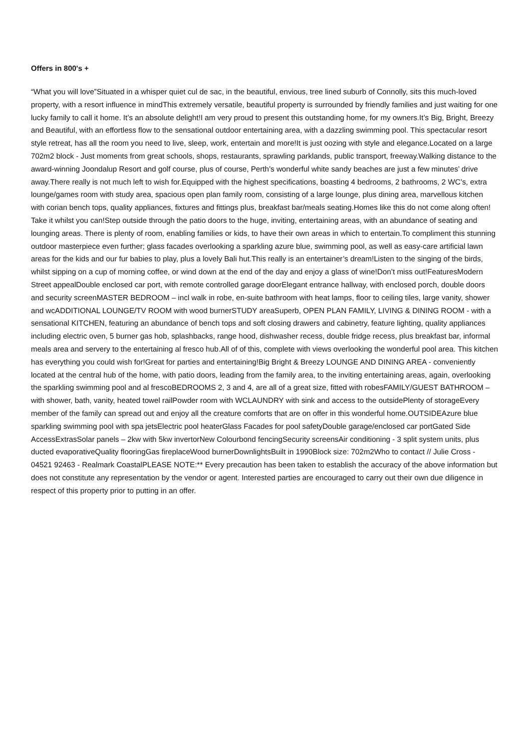Offers in 800's +
“What you will love”Situated in a whisper quiet cul de sac, in the beautiful, envious, tree lined suburb of Connolly, sits this much-loved property, with a resort influence in mindThis extremely versatile, beautiful property is surrounded by friendly families and just waiting for one lucky family to call it home. It’s an absolute delight!I am very proud to present this outstanding home, for my owners.It’s Big, Bright, Breezy and Beautiful, with an effortless flow to the sensational outdoor entertaining area, with a dazzling swimming pool. This spectacular resort style retreat, has all the room you need to live, sleep, work, entertain and more!It is just oozing with style and elegance.Located on a large 702m2 block - Just moments from great schools, shops, restaurants, sprawling parklands, public transport, freeway.Walking distance to the award-winning Joondalup Resort and golf course, plus of course, Perth’s wonderful white sandy beaches are just a few minutes’ drive away.There really is not much left to wish for.Equipped with the highest specifications, boasting 4 bedrooms, 2 bathrooms, 2 WC’s, extra lounge/games room with study area, spacious open plan family room, consisting of a large lounge, plus dining area, marvellous kitchen with corian bench tops, quality appliances, fixtures and fittings plus, breakfast bar/meals seating.Homes like this do not come along often! Take it whilst you can!Step outside through the patio doors to the huge, inviting, entertaining areas, with an abundance of seating and lounging areas. There is plenty of room, enabling families or kids, to have their own areas in which to entertain.To compliment this stunning outdoor masterpiece even further; glass facades overlooking a sparkling azure blue, swimming pool, as well as easy-care artificial lawn areas for the kids and our fur babies to play, plus a lovely Bali hut.This really is an entertainer’s dream!Listen to the singing of the birds, whilst sipping on a cup of morning coffee, or wind down at the end of the day and enjoy a glass of wine!Don’t miss out!FeaturesModern Street appealDouble enclosed car port, with remote controlled garage doorElegant entrance hallway, with enclosed porch, double doors and security screenMASTER BEDROOM – incl walk in robe, en-suite bathroom with heat lamps, floor to ceiling tiles, large vanity, shower and wcADDITIONAL LOUNGE/TV ROOM with wood burnerSTUDY areaSuperb, OPEN PLAN FAMILY, LIVING & DINING ROOM - with a sensational KITCHEN, featuring an abundance of bench tops and soft closing drawers and cabinetry, feature lighting, quality appliances including electric oven, 5 burner gas hob, splashbacks, range hood, dishwasher recess, double fridge recess, plus breakfast bar, informal meals area and servery to the entertaining al fresco hub.All of of this, complete with views overlooking the wonderful pool area. This kitchen has everything you could wish for!Great for parties and entertaining!Big Bright & Breezy LOUNGE AND DINING AREA - conveniently located at the central hub of the home, with patio doors, leading from the family area, to the inviting entertaining areas, again, overlooking the sparkling swimming pool and al frescoBEDROOMS 2, 3 and 4, are all of a great size, fitted with robesFAMILY/GUEST BATHROOM – with shower, bath, vanity, heated towel railPowder room with WCLAUNDRY with sink and access to the outsidePlenty of storageEvery member of the family can spread out and enjoy all the creature comforts that are on offer in this wonderful home.OUTSIDEAzure blue sparkling swimming pool with spa jetsElectric pool heaterGlass Facades for pool safetyDouble garage/enclosed car portGated Side AccessExtrasSolar panels – 2kw with 5kw invertorNew Colourbond fencingSecurity screensAir conditioning - 3 split system units, plus ducted evaporativeQuality flooringGas fireplaceWood burnerDownlightsBuilt in 1990Block size: 702m2Who to contact // Julie Cross - 04521 92463 - Realmark CoastalPLEASE NOTE:** Every precaution has been taken to establish the accuracy of the above information but does not constitute any representation by the vendor or agent. Interested parties are encouraged to carry out their own due diligence in respect of this property prior to putting in an offer.